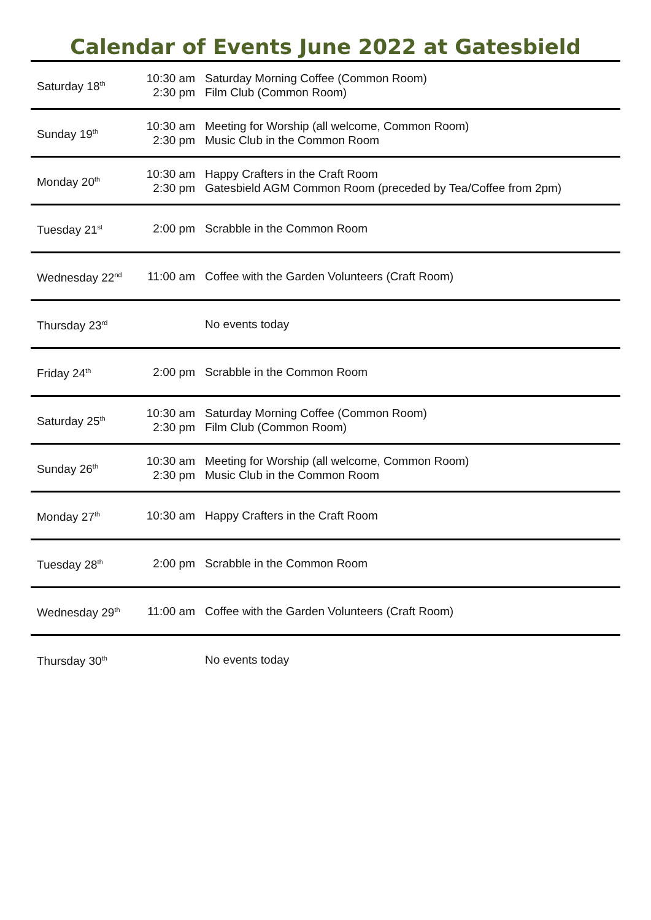Calendar of Events June 2022 at Gatesbield
| Saturday 18<sup>th</sup> | 10:30 am 2:30 pm | Saturday Morning Coffee (Common Room) Film Club (Common Room) |
| Sunday 19<sup>th</sup> | 10:30 am 2:30 pm | Meeting for Worship (all welcome, Common Room) Music Club in the Common Room |
| Monday 20<sup>th</sup> | 10:30 am 2:30 pm | Happy Crafters in the Craft Room Gatesbield AGM Common Room (preceded by Tea/Coffee from 2pm) |
| Tuesday 21<sup>st</sup> | 2:00 pm | Scrabble in the Common Room |
| Wednesday 22<sup>nd</sup> | 11:00 am | Coffee with the Garden Volunteers (Craft Room) |
| Thursday 23<sup>rd</sup> | | No events today |
| Friday 24<sup>th</sup> | 2:00 pm | Scrabble in the Common Room |
| Saturday 25<sup>th</sup> | 10:30 am 2:30 pm | Saturday Morning Coffee (Common Room) Film Club (Common Room) |
| Sunday 26<sup>th</sup> | 10:30 am 2:30 pm | Meeting for Worship (all welcome, Common Room) Music Club in the Common Room |
| Monday 27<sup>th</sup> | 10:30 am | Happy Crafters in the Craft Room |
| Tuesday 28<sup>th</sup> | 2:00 pm | Scrabble in the Common Room |
| Wednesday 29<sup>th</sup> | 11:00 am | Coffee with the Garden Volunteers (Craft Room) |
| Thursday 30<sup>th</sup> | | No events today |